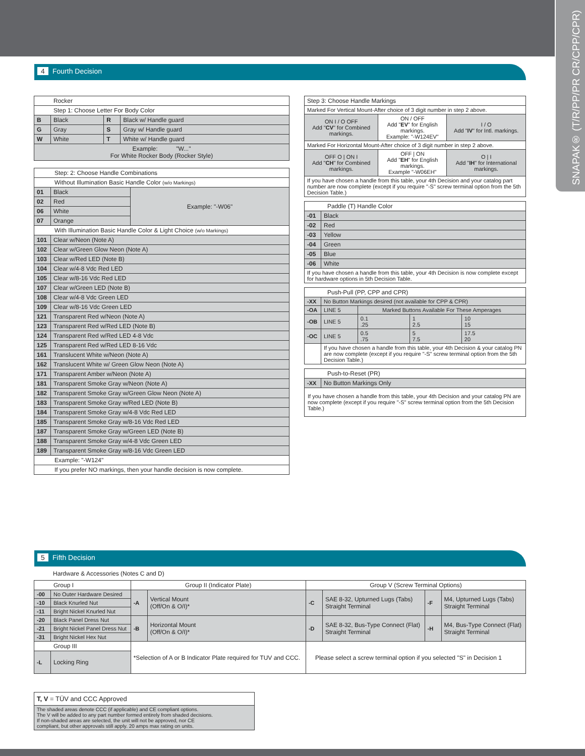SNAPAK® (T/R/PP/PR CR/CPP/CPR)
4 Fourth Decision
| Rocker | | | |
| Step 1: Choose Letter For Body Color | | | |
| B | Black | R | Black w/ Handle guard |
| G | Gray | S | Gray w/ Handle guard |
| W | White | T | White w/ Handle guard |
| Example: "W..." For White Rocker Body (Rocker Style) | | | |
| Step: 2: Choose Handle Combinations | | |
| Without Illumination Basic Handle Color (w/o Markings) | | |
| 01 | Black | Example: "-W06" |
| 02 | Red | |
| 06 | White | |
| 07 | Orange | |
| With Illumination Basic Handle Color & Light Choice (w/o Markings) | | |
| 101 | Clear w/Neon (Note A) | |
| 102 | Clear w/Green Glow Neon (Note A) | |
| 103 | Clear w/Red LED (Note B) | |
| 104 | Clear w/4-8 Vdc Red LED | |
| 105 | Clear w/8-16 Vdc Red LED | |
| 107 | Clear w/Green LED (Note B) | |
| 108 | Clear w/4-8 Vdc Green LED | |
| 109 | Clear w/8-16 Vdc Green LED | |
| 121 | Transparent Red w/Neon (Note A) | |
| 123 | Transparent Red w/Red LED (Note B) | |
| 124 | Transparent Red w/Red LED 4-8 Vdc | |
| 125 | Transparent Red w/Red LED 8-16 Vdc | |
| 161 | Translucent White w/Neon (Note A) | |
| 162 | Translucent White w/ Green Glow Neon (Note A) | |
| 171 | Transparent Amber w/Neon (Note A) | |
| 181 | Transparent Smoke Gray w/Neon (Note A) | |
| 182 | Transparent Smoke Gray w/Green Glow Neon (Note A) | |
| 183 | Transparent Smoke Gray w/Red LED (Note B) | |
| 184 | Transparent Smoke Gray w/4-8 Vdc Red LED | |
| 185 | Transparent Smoke Gray w/8-16 Vdc Red LED | |
| 187 | Transparent Smoke Gray w/Green LED (Note B) | |
| 188 | Transparent Smoke Gray w/4-8 Vdc Green LED | |
| 189 | Transparent Smoke Gray w/8-16 Vdc Green LED | |
| Example: "-W124" | | |
| If you prefer NO markings, then your handle decision is now complete. | | |
| Step 3: Choose Handle Markings | | |
| Marked For Vertical Mount-After choice of 3 digit number in step 2 above. | | |
| ON I / O OFF Add " CV " for Combined markings. | ON / OFF Add " EV " for English markings. Example: "-W124EV" | I / O Add " IV " for Intl. markings. |
| Marked For Horizontal Mount-After choice of 3 digit number in step 2 above. | | |
| OFF O / ON I Add " CH " for Combined markings. | OFF / ON Add " EH " for English markings. Example "-W06EH" | O / I Add " IH " for International markings. |
| If you have chosen a handle from this table, your 4th Decision and your catalog part number are now complete (except if you require "-S" screw terminal option from the 5th Decision Table.) | | |
| Paddle (T) Handle Color | |
| -01 | Black |
| -02 | Red |
| -03 | Yellow |
| -04 | Green |
| -05 | Blue |
| -06 | White |
| If you have chosen a handle from this table, your 4th Decision is now complete except for hardware options in 5th Decision Table. | |
| Push-Pull (PP, CPP and CPR) | | | | |
| -XX | No Button Markings desired (not available for CPP & CPR) | | | |
| -OA | LINE 5 | Marked Buttons Available For These Amperages | | |
| -OB | LINE 5 | 0.1 .25 | 1 2.5 | 10 15 |
| -OC | LINE 5 | 0.5 .75 | 5 7.5 | 17.5 20 |
| | If you have chosen a handle from this table, your 4th Decision & your catalog PN are now complete (except if you require "-S" screw terminal option from the 5th Decision Table.) | | | |
| Push-to-Reset (PR) | |
| -XX | No Button Markings Only |
| If you have chosen a handle from this table, your 4th Decision and your catalog PN are now complete (except if you require "-S" screw terminal option from the 5th Decision Table.) | |
5 Fifth Decision
Hardware & Accessories (Notes C and D)
| Group I | | Group II (Indicator Plate) | | Group V (Screw Terminal Options) | | | |
| -00 | No Outer Hardware Desired | -A | Vertical Mount (Off/On & O/I)* | -C | SAE 8-32, Upturned Lugs (Tabs) Straight Terminal | -F | M4, Upturned Lugs (Tabs) Straight Terminal |
| -10 | Black Knurled Nut | | | | | | |
| -11 | Bright Nickel Knurled Nut | | | | | | |
| -20 | Black Panel Dress Nut | -B | Horizontal Mount (Off/On & O/I)* | -D | SAE 8-32, Bus-Type Connect (Flat) Straight Terminal | -H | M4, Bus-Type Connect (Flat) Straight Terminal |
| -21 | Bright Nickel Panel Dress Nut | | | | | | |
| -31 | Bright Nickel Hex Nut | | | | | | |
| Group III | | *Selection of A or B Indicator Plate required for TUV and CCC. | | Please select a screw terminal option if you selected "S" in Decision 1 | | | |
| -L | Locking Ring | | | | | | |
| T, V = TÜV and CCC Approved |
| The shaded areas denote CCC (if applicable) and CE compliant options. The V will be added to any part number formed entirely from shaded decisions. If non-shaded areas are selected, the unit will not be approved, nor CE compliant, but other approvals still apply. 20 amps max rating on units. |